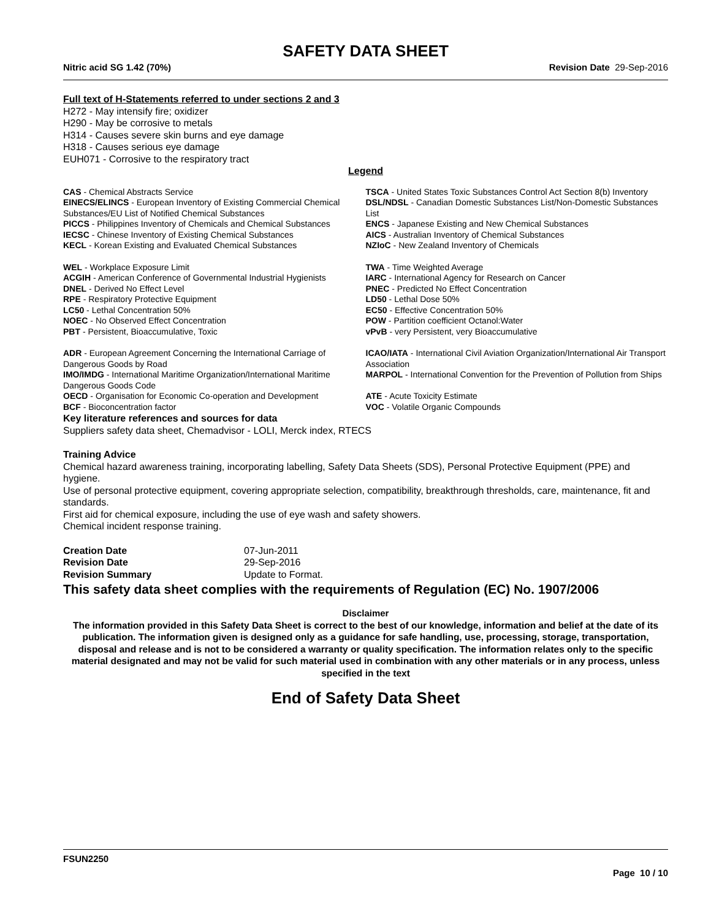SAFETY DATA SHEET
Nitric acid SG 1.42 (70%) Revision Date 29-Sep-2016
Full text of H-Statements referred to under sections 2 and 3
H272 - May intensify fire; oxidizer
H290 - May be corrosive to metals
H314 - Causes severe skin burns and eye damage
H318 - Causes serious eye damage
EUH071 - Corrosive to the respiratory tract
Legend
| CAS - Chemical Abstracts Service | TSCA - United States Toxic Substances Control Act Section 8(b) Inventory |
| EINECS/ELINCS - European Inventory of Existing Commercial Chemical Substances/EU List of Notified Chemical Substances | DSL/NDSL - Canadian Domestic Substances List/Non-Domestic Substances List |
| PICCS - Philippines Inventory of Chemicals and Chemical Substances | ENCS - Japanese Existing and New Chemical Substances |
| IECSC - Chinese Inventory of Existing Chemical Substances | AICS - Australian Inventory of Chemical Substances |
| KECL - Korean Existing and Evaluated Chemical Substances | NZIoC - New Zealand Inventory of Chemicals |
| WEL - Workplace Exposure Limit | TWA - Time Weighted Average |
| ACGIH - American Conference of Governmental Industrial Hygienists | IARC - International Agency for Research on Cancer |
| DNEL - Derived No Effect Level | PNEC - Predicted No Effect Concentration |
| RPE - Respiratory Protective Equipment | LD50 - Lethal Dose 50% |
| LC50 - Lethal Concentration 50% | EC50 - Effective Concentration 50% |
| NOEC - No Observed Effect Concentration | POW - Partition coefficient Octanol:Water |
| PBT - Persistent, Bioaccumulative, Toxic | vPvB - very Persistent, very Bioaccumulative |
| ADR - European Agreement Concerning the International Carriage of Dangerous Goods by Road | ICAO/IATA - International Civil Aviation Organization/International Air Transport Association |
| IMO/IMDG - International Maritime Organization/International Maritime Dangerous Goods Code | MARPOL - International Convention for the Prevention of Pollution from Ships |
| OECD - Organisation for Economic Co-operation and Development | ATE - Acute Toxicity Estimate |
| BCF - Bioconcentration factor | VOC - Volatile Organic Compounds |
Key literature references and sources for data
Suppliers safety data sheet, Chemadvisor - LOLI, Merck index, RTECS
Training Advice
Chemical hazard awareness training, incorporating labelling, Safety Data Sheets (SDS), Personal Protective Equipment (PPE) and hygiene.
Use of personal protective equipment, covering appropriate selection, compatibility, breakthrough thresholds, care, maintenance, fit and standards.
First aid for chemical exposure, including the use of eye wash and safety showers.
Chemical incident response training.
| Creation Date | 07-Jun-2011 |
| Revision Date | 29-Sep-2016 |
| Revision Summary | Update to Format. |
This safety data sheet complies with the requirements of Regulation (EC) No. 1907/2006
Disclaimer
The information provided in this Safety Data Sheet is correct to the best of our knowledge, information and belief at the date of its publication. The information given is designed only as a guidance for safe handling, use, processing, storage, transportation, disposal and release and is not to be considered a warranty or quality specification. The information relates only to the specific material designated and may not be valid for such material used in combination with any other materials or in any process, unless specified in the text
End of Safety Data Sheet
FSUN2250
Page 10 / 10